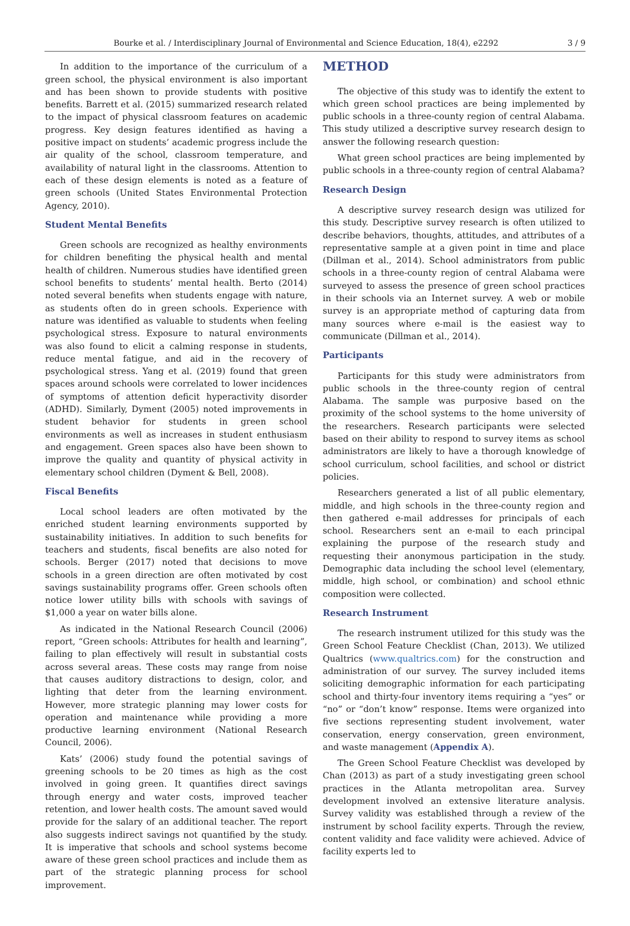Bourke et al. / Interdisciplinary Journal of Environmental and Science Education, 18(4), e2292 3 / 9
In addition to the importance of the curriculum of a green school, the physical environment is also important and has been shown to provide students with positive benefits. Barrett et al. (2015) summarized research related to the impact of physical classroom features on academic progress. Key design features identified as having a positive impact on students’ academic progress include the air quality of the school, classroom temperature, and availability of natural light in the classrooms. Attention to each of these design elements is noted as a feature of green schools (United States Environmental Protection Agency, 2010).
Student Mental Benefits
Green schools are recognized as healthy environments for children benefiting the physical health and mental health of children. Numerous studies have identified green school benefits to students’ mental health. Berto (2014) noted several benefits when students engage with nature, as students often do in green schools. Experience with nature was identified as valuable to students when feeling psychological stress. Exposure to natural environments was also found to elicit a calming response in students, reduce mental fatigue, and aid in the recovery of psychological stress. Yang et al. (2019) found that green spaces around schools were correlated to lower incidences of symptoms of attention deficit hyperactivity disorder (ADHD). Similarly, Dyment (2005) noted improvements in student behavior for students in green school environments as well as increases in student enthusiasm and engagement. Green spaces also have been shown to improve the quality and quantity of physical activity in elementary school children (Dyment & Bell, 2008).
Fiscal Benefits
Local school leaders are often motivated by the enriched student learning environments supported by sustainability initiatives. In addition to such benefits for teachers and students, fiscal benefits are also noted for schools. Berger (2017) noted that decisions to move schools in a green direction are often motivated by cost savings sustainability programs offer. Green schools often notice lower utility bills with schools with savings of $1,000 a year on water bills alone.
As indicated in the National Research Council (2006) report, “Green schools: Attributes for health and learning”, failing to plan effectively will result in substantial costs across several areas. These costs may range from noise that causes auditory distractions to design, color, and lighting that deter from the learning environment. However, more strategic planning may lower costs for operation and maintenance while providing a more productive learning environment (National Research Council, 2006).
Kats’ (2006) study found the potential savings of greening schools to be 20 times as high as the cost involved in going green. It quantifies direct savings through energy and water costs, improved teacher retention, and lower health costs. The amount saved would provide for the salary of an additional teacher. The report also suggests indirect savings not quantified by the study. It is imperative that schools and school systems become aware of these green school practices and include them as part of the strategic planning process for school improvement.
METHOD
The objective of this study was to identify the extent to which green school practices are being implemented by public schools in a three-county region of central Alabama. This study utilized a descriptive survey research design to answer the following research question:
What green school practices are being implemented by public schools in a three-county region of central Alabama?
Research Design
A descriptive survey research design was utilized for this study. Descriptive survey research is often utilized to describe behaviors, thoughts, attitudes, and attributes of a representative sample at a given point in time and place (Dillman et al., 2014). School administrators from public schools in a three-county region of central Alabama were surveyed to assess the presence of green school practices in their schools via an Internet survey. A web or mobile survey is an appropriate method of capturing data from many sources where e-mail is the easiest way to communicate (Dillman et al., 2014).
Participants
Participants for this study were administrators from public schools in the three-county region of central Alabama. The sample was purposive based on the proximity of the school systems to the home university of the researchers. Research participants were selected based on their ability to respond to survey items as school administrators are likely to have a thorough knowledge of school curriculum, school facilities, and school or district policies.
Researchers generated a list of all public elementary, middle, and high schools in the three-county region and then gathered e-mail addresses for principals of each school. Researchers sent an e-mail to each principal explaining the purpose of the research study and requesting their anonymous participation in the study. Demographic data including the school level (elementary, middle, high school, or combination) and school ethnic composition were collected.
Research Instrument
The research instrument utilized for this study was the Green School Feature Checklist (Chan, 2013). We utilized Qualtrics (www.qualtrics.com) for the construction and administration of our survey. The survey included items soliciting demographic information for each participating school and thirty-four inventory items requiring a “yes” or “no” or “don’t know” response. Items were organized into five sections representing student involvement, water conservation, energy conservation, green environment, and waste management (Appendix A).
The Green School Feature Checklist was developed by Chan (2013) as part of a study investigating green school practices in the Atlanta metropolitan area. Survey development involved an extensive literature analysis. Survey validity was established through a review of the instrument by school facility experts. Through the review, content validity and face validity were achieved. Advice of facility experts led to